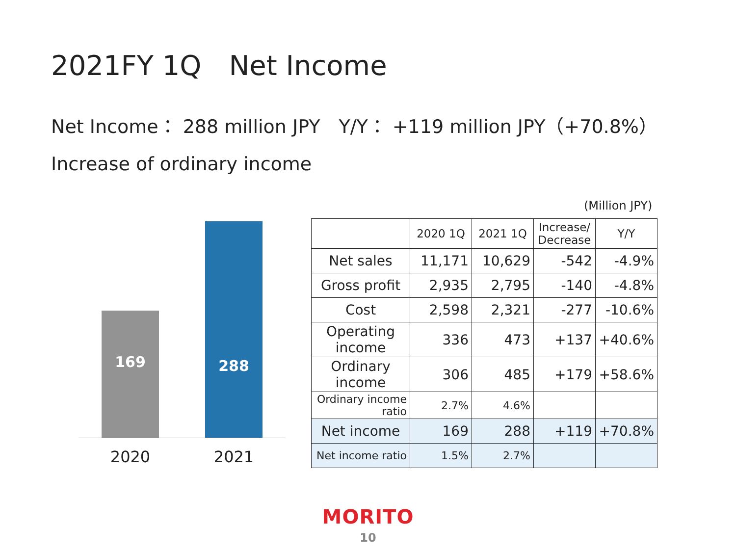2021FY 1Q　Net Income
Net Income： 288 million JPY　Y/Y： +119 million JPY（+70.8%）
Increase of ordinary income
169 288
2020 2021
(Million JPY)
| | 2020 1Q | 2021 1Q | Increase/ Decrease | Y/Y |
| --- | --- | --- | --- | --- |
| Net sales | 11,171 | 10,629 | -542 | -4.9% |
| Gross profit | 2,935 | 2,795 | -140 | -4.8% |
| Cost | 2,598 | 2,321 | -277 | -10.6% |
| Operating income | 336 | 473 | +137 | +40.6% |
| Ordinary income | 306 | 485 | +179 | +58.6% |
| Ordinary income ratio | 2.7% | 4.6% | | |
| Net income | 169 | 288 | +119 | +70.8% |
| Net income ratio | 1.5% | 2.7% | | |
MORITO
10